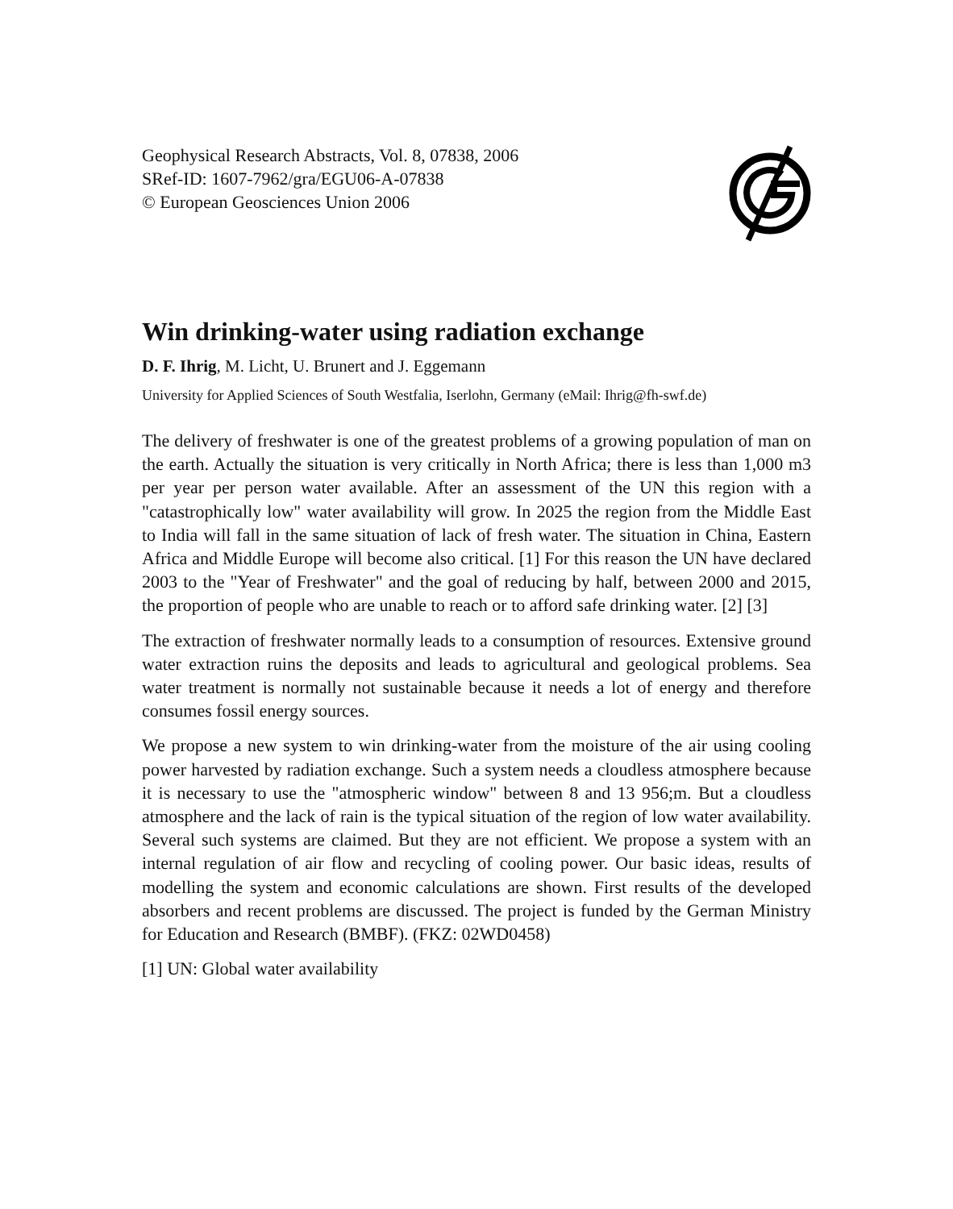Geophysical Research Abstracts, Vol. 8, 07838, 2006
SRef-ID: 1607-7962/gra/EGU06-A-07838
© European Geosciences Union 2006
Win drinking-water using radiation exchange
D. F. Ihrig, M. Licht, U. Brunert and J. Eggemann
University for Applied Sciences of South Westfalia, Iserlohn, Germany (eMail: Ihrig@fh-swf.de)
The delivery of freshwater is one of the greatest problems of a growing population of man on the earth. Actually the situation is very critically in North Africa; there is less than 1,000 m3 per year per person water available. After an assessment of the UN this region with a "catastrophically low" water availability will grow. In 2025 the region from the Middle East to India will fall in the same situation of lack of fresh water. The situation in China, Eastern Africa and Middle Europe will become also critical. [1] For this reason the UN have declared 2003 to the "Year of Freshwater" and the goal of reducing by half, between 2000 and 2015, the proportion of people who are unable to reach or to afford safe drinking water. [2] [3]
The extraction of freshwater normally leads to a consumption of resources. Extensive ground water extraction ruins the deposits and leads to agricultural and geological problems. Sea water treatment is normally not sustainable because it needs a lot of energy and therefore consumes fossil energy sources.
We propose a new system to win drinking-water from the moisture of the air using cooling power harvested by radiation exchange. Such a system needs a cloudless atmosphere because it is necessary to use the "atmospheric window" between 8 and 13 956;m. But a cloudless atmosphere and the lack of rain is the typical situation of the region of low water availability. Several such systems are claimed. But they are not efficient. We propose a system with an internal regulation of air flow and recycling of cooling power. Our basic ideas, results of modelling the system and economic calculations are shown. First results of the developed absorbers and recent problems are discussed. The project is funded by the German Ministry for Education and Research (BMBF). (FKZ: 02WD0458)
[1] UN: Global water availability